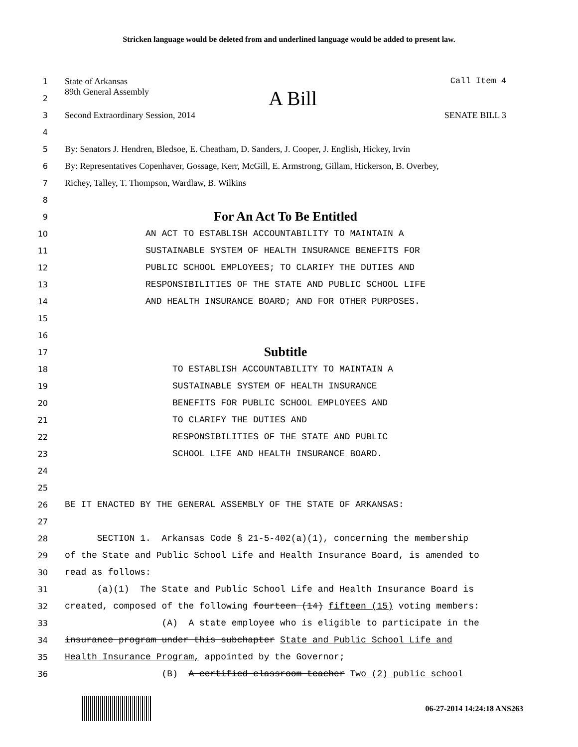Stricken language would be deleted from and underlined language would be added to present law.
1 State of Arkansas Call Item 4
2 89th General Assembly A Bill
3 Second Extraordinary Session, 2014 SENATE BILL 3
4
5 By: Senators J. Hendren, Bledsoe, E. Cheatham, D. Sanders, J. Cooper, J. English, Hickey, Irvin
6 By: Representatives Copenhaver, Gossage, Kerr, McGill, E. Armstrong, Gillam, Hickerson, B. Overbey,
7 Richey, Talley, T. Thompson, Wardlaw, B. Wilkins
8
9 For An Act To Be Entitled
10 AN ACT TO ESTABLISH ACCOUNTABILITY TO MAINTAIN A
11 SUSTAINABLE SYSTEM OF HEALTH INSURANCE BENEFITS FOR
12 PUBLIC SCHOOL EMPLOYEES; TO CLARIFY THE DUTIES AND
13 RESPONSIBILITIES OF THE STATE AND PUBLIC SCHOOL LIFE
14 AND HEALTH INSURANCE BOARD; AND FOR OTHER PURPOSES.
15
16
17 Subtitle
18 TO ESTABLISH ACCOUNTABILITY TO MAINTAIN A
19 SUSTAINABLE SYSTEM OF HEALTH INSURANCE
20 BENEFITS FOR PUBLIC SCHOOL EMPLOYEES AND
21 TO CLARIFY THE DUTIES AND
22 RESPONSIBILITIES OF THE STATE AND PUBLIC
23 SCHOOL LIFE AND HEALTH INSURANCE BOARD.
24
25
26 BE IT ENACTED BY THE GENERAL ASSEMBLY OF THE STATE OF ARKANSAS:
27
28 SECTION 1. Arkansas Code § 21-5-402(a)(1), concerning the membership
29 of the State and Public School Life and Health Insurance Board, is amended to
30 read as follows:
31 (a)(1) The State and Public School Life and Health Insurance Board is
32 created, composed of the following fourteen (14) fifteen (15) voting members:
33 (A) A state employee who is eligible to participate in the
34 insurance program under this subchapter State and Public School Life and
35 Health Insurance Program, appointed by the Governor;
36 (B) A certified classroom teacher Two (2) public school
06-27-2014 14:24:18 ANS263